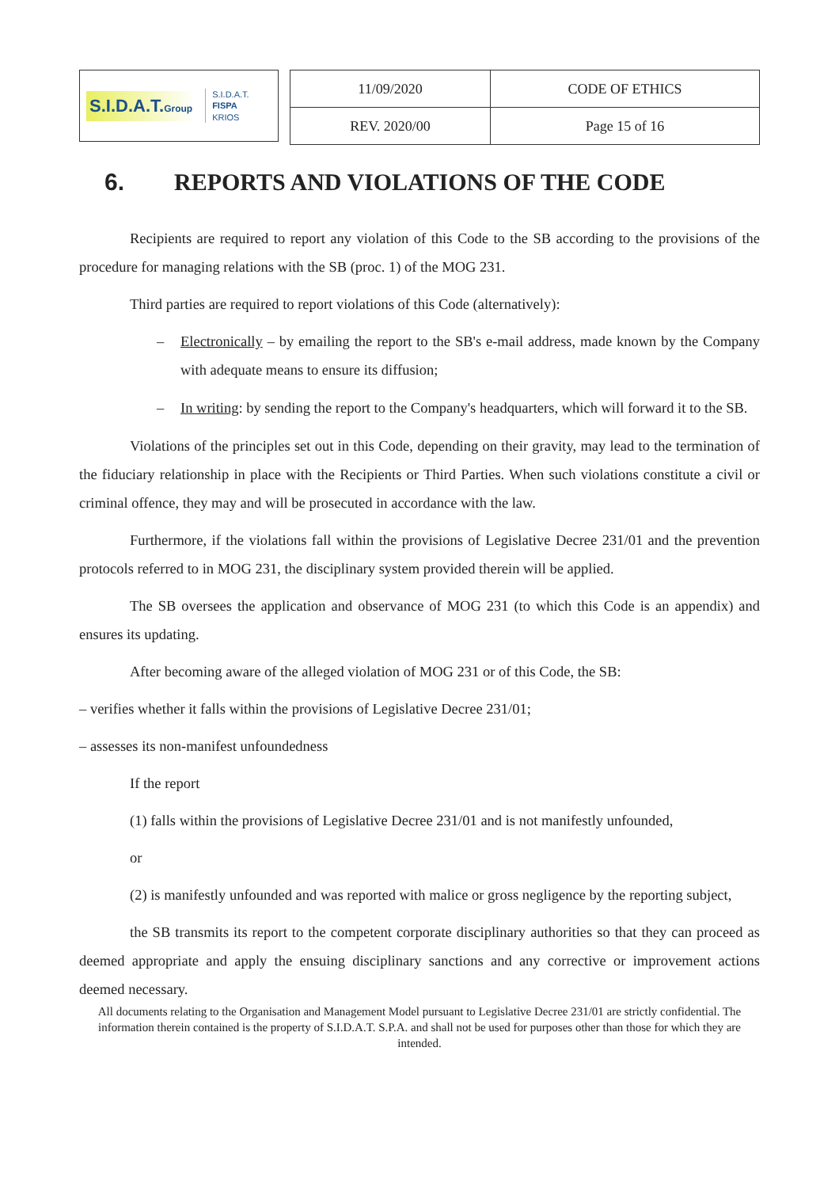S.I.D.A.T.Group
S.I.D.A.T.
FISPA
KRIOS
| 11/09/2020 | CODE OF ETHICS |
| REV. 2020/00 | Page 15 of 16 |
6. REPORTS AND VIOLATIONS OF THE CODE
Recipients are required to report any violation of this Code to the SB according to the provisions of the procedure for managing relations with the SB (proc. 1) of the MOG 231.
Third parties are required to report violations of this Code (alternatively):
– Electronically – by emailing the report to the SB's e-mail address, made known by the Company with adequate means to ensure its diffusion;
– In writing: by sending the report to the Company's headquarters, which will forward it to the SB.
Violations of the principles set out in this Code, depending on their gravity, may lead to the termination of the fiduciary relationship in place with the Recipients or Third Parties. When such violations constitute a civil or criminal offence, they may and will be prosecuted in accordance with the law.
Furthermore, if the violations fall within the provisions of Legislative Decree 231/01 and the prevention protocols referred to in MOG 231, the disciplinary system provided therein will be applied.
The SB oversees the application and observance of MOG 231 (to which this Code is an appendix) and ensures its updating.
After becoming aware of the alleged violation of MOG 231 or of this Code, the SB:
– verifies whether it falls within the provisions of Legislative Decree 231/01;
– assesses its non-manifest unfoundedness
If the report
(1) falls within the provisions of Legislative Decree 231/01 and is not manifestly unfounded,
or
(2) is manifestly unfounded and was reported with malice or gross negligence by the reporting subject,
the SB transmits its report to the competent corporate disciplinary authorities so that they can proceed as deemed appropriate and apply the ensuing disciplinary sanctions and any corrective or improvement actions deemed necessary.
All documents relating to the Organisation and Management Model pursuant to Legislative Decree 231/01 are strictly confidential. The information therein contained is the property of S.I.D.A.T. S.P.A. and shall not be used for purposes other than those for which they are intended.